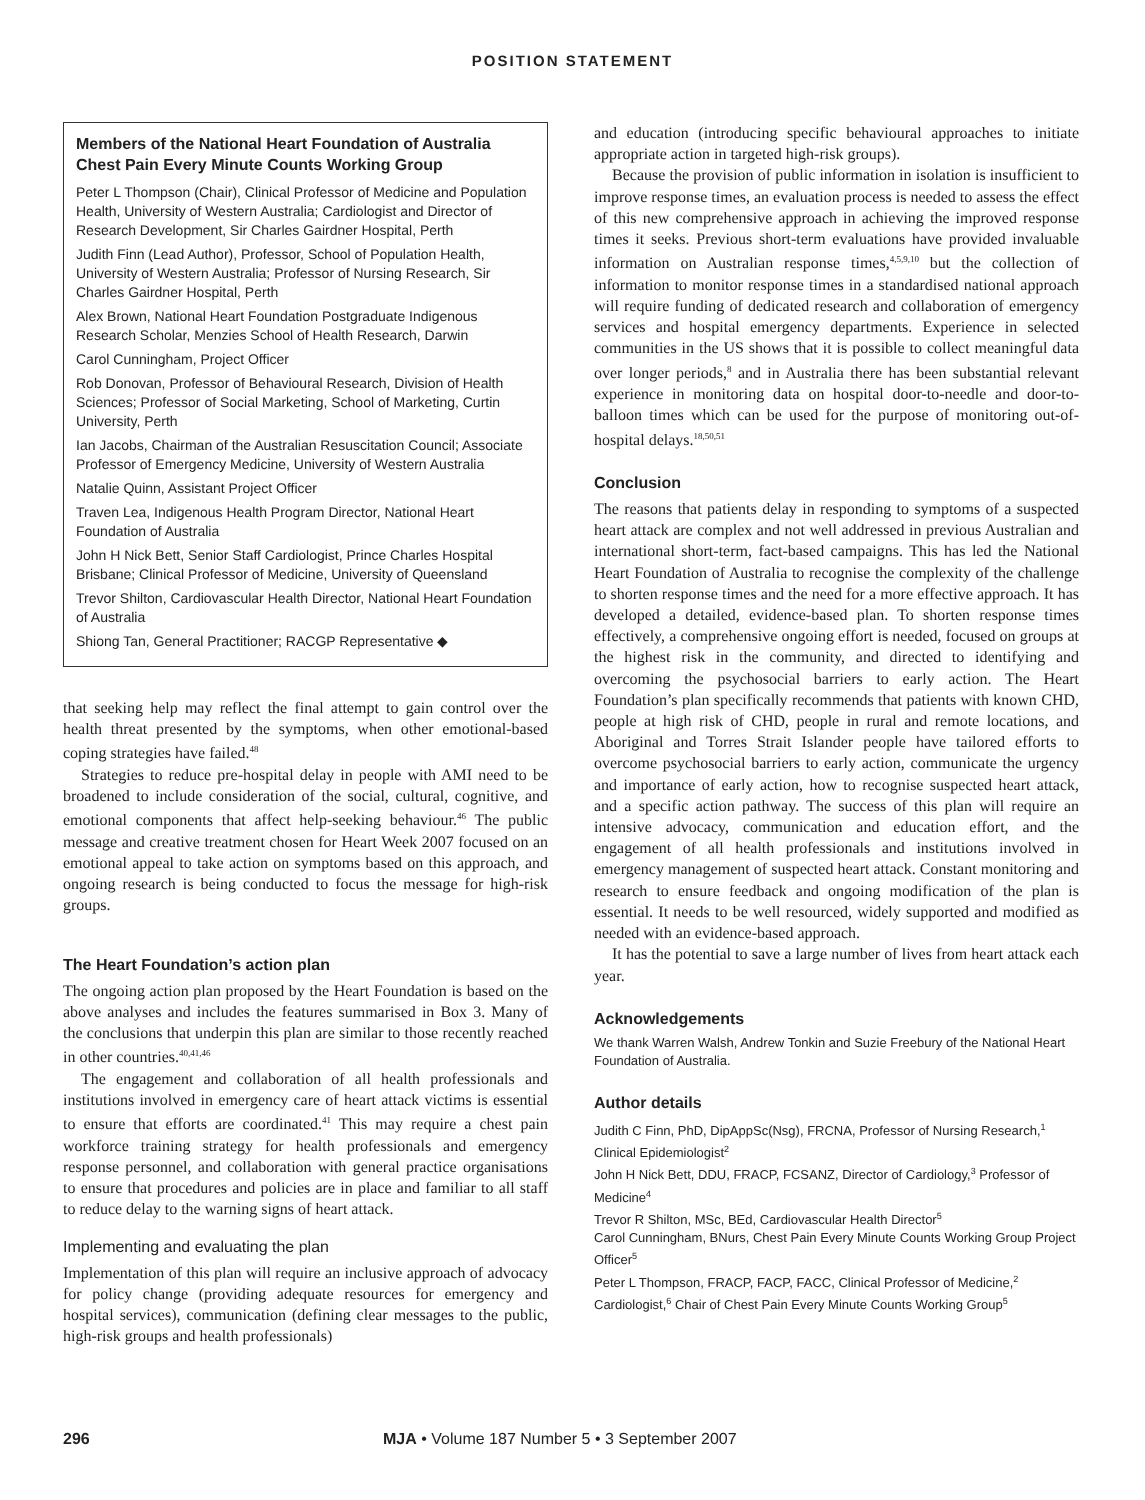POSITION STATEMENT
Members of the National Heart Foundation of Australia Chest Pain Every Minute Counts Working Group
Peter L Thompson (Chair), Clinical Professor of Medicine and Population Health, University of Western Australia; Cardiologist and Director of Research Development, Sir Charles Gairdner Hospital, Perth
Judith Finn (Lead Author), Professor, School of Population Health, University of Western Australia; Professor of Nursing Research, Sir Charles Gairdner Hospital, Perth
Alex Brown, National Heart Foundation Postgraduate Indigenous Research Scholar, Menzies School of Health Research, Darwin
Carol Cunningham, Project Officer
Rob Donovan, Professor of Behavioural Research, Division of Health Sciences; Professor of Social Marketing, School of Marketing, Curtin University, Perth
Ian Jacobs, Chairman of the Australian Resuscitation Council; Associate Professor of Emergency Medicine, University of Western Australia
Natalie Quinn, Assistant Project Officer
Traven Lea, Indigenous Health Program Director, National Heart Foundation of Australia
John H Nick Bett, Senior Staff Cardiologist, Prince Charles Hospital Brisbane; Clinical Professor of Medicine, University of Queensland
Trevor Shilton, Cardiovascular Health Director, National Heart Foundation of Australia
Shiong Tan, General Practitioner; RACGP Representative ◆
that seeking help may reflect the final attempt to gain control over the health threat presented by the symptoms, when other emotional-based coping strategies have failed.<sup>48</sup>
Strategies to reduce pre-hospital delay in people with AMI need to be broadened to include consideration of the social, cultural, cognitive, and emotional components that affect help-seeking behaviour.<sup>46</sup> The public message and creative treatment chosen for Heart Week 2007 focused on an emotional appeal to take action on symptoms based on this approach, and ongoing research is being conducted to focus the message for high-risk groups.
The Heart Foundation’s action plan
The ongoing action plan proposed by the Heart Foundation is based on the above analyses and includes the features summarised in Box 3. Many of the conclusions that underpin this plan are similar to those recently reached in other countries.<sup>40,41,46</sup>
The engagement and collaboration of all health professionals and institutions involved in emergency care of heart attack victims is essential to ensure that efforts are coordinated.<sup>41</sup> This may require a chest pain workforce training strategy for health professionals and emergency response personnel, and collaboration with general practice organisations to ensure that procedures and policies are in place and familiar to all staff to reduce delay to the warning signs of heart attack.
Implementing and evaluating the plan
Implementation of this plan will require an inclusive approach of advocacy for policy change (providing adequate resources for emergency and hospital services), communication (defining clear messages to the public, high-risk groups and health professionals)
and education (introducing specific behavioural approaches to initiate appropriate action in targeted high-risk groups).
Because the provision of public information in isolation is insufficient to improve response times, an evaluation process is needed to assess the effect of this new comprehensive approach in achieving the improved response times it seeks. Previous short-term evaluations have provided invaluable information on Australian response times,<sup>4,5,9,10</sup> but the collection of information to monitor response times in a standardised national approach will require funding of dedicated research and collaboration of emergency services and hospital emergency departments. Experience in selected communities in the US shows that it is possible to collect meaningful data over longer periods,<sup>8</sup> and in Australia there has been substantial relevant experience in monitoring data on hospital door-to-needle and door-to-balloon times which can be used for the purpose of monitoring out-of-hospital delays.<sup>18,50,51</sup>
Conclusion
The reasons that patients delay in responding to symptoms of a suspected heart attack are complex and not well addressed in previous Australian and international short-term, fact-based campaigns. This has led the National Heart Foundation of Australia to recognise the complexity of the challenge to shorten response times and the need for a more effective approach. It has developed a detailed, evidence-based plan. To shorten response times effectively, a comprehensive ongoing effort is needed, focused on groups at the highest risk in the community, and directed to identifying and overcoming the psychosocial barriers to early action. The Heart Foundation’s plan specifically recommends that patients with known CHD, people at high risk of CHD, people in rural and remote locations, and Aboriginal and Torres Strait Islander people have tailored efforts to overcome psychosocial barriers to early action, communicate the urgency and importance of early action, how to recognise suspected heart attack, and a specific action pathway. The success of this plan will require an intensive advocacy, communication and education effort, and the engagement of all health professionals and institutions involved in emergency management of suspected heart attack. Constant monitoring and research to ensure feedback and ongoing modification of the plan is essential. It needs to be well resourced, widely supported and modified as needed with an evidence-based approach.
It has the potential to save a large number of lives from heart attack each year.
Acknowledgements
We thank Warren Walsh, Andrew Tonkin and Suzie Freebury of the National Heart Foundation of Australia.
Author details
Judith C Finn, PhD, DipAppSc(Nsg), FRCNA, Professor of Nursing Research,<sup>1</sup> Clinical Epidemiologist<sup>2</sup>
John H Nick Bett, DDU, FRACP, FCSANZ, Director of Cardiology,<sup>3</sup> Professor of Medicine<sup>4</sup>
Trevor R Shilton, MSc, BEd, Cardiovascular Health Director<sup>5</sup>
Carol Cunningham, BNurs, Chest Pain Every Minute Counts Working Group Project Officer<sup>5</sup>
Peter L Thompson, FRACP, FACP, FACC, Clinical Professor of Medicine,<sup>2</sup> Cardiologist,<sup>6</sup> Chair of Chest Pain Every Minute Counts Working Group<sup>5</sup>
296 MJA • Volume 187 Number 5 • 3 September 2007